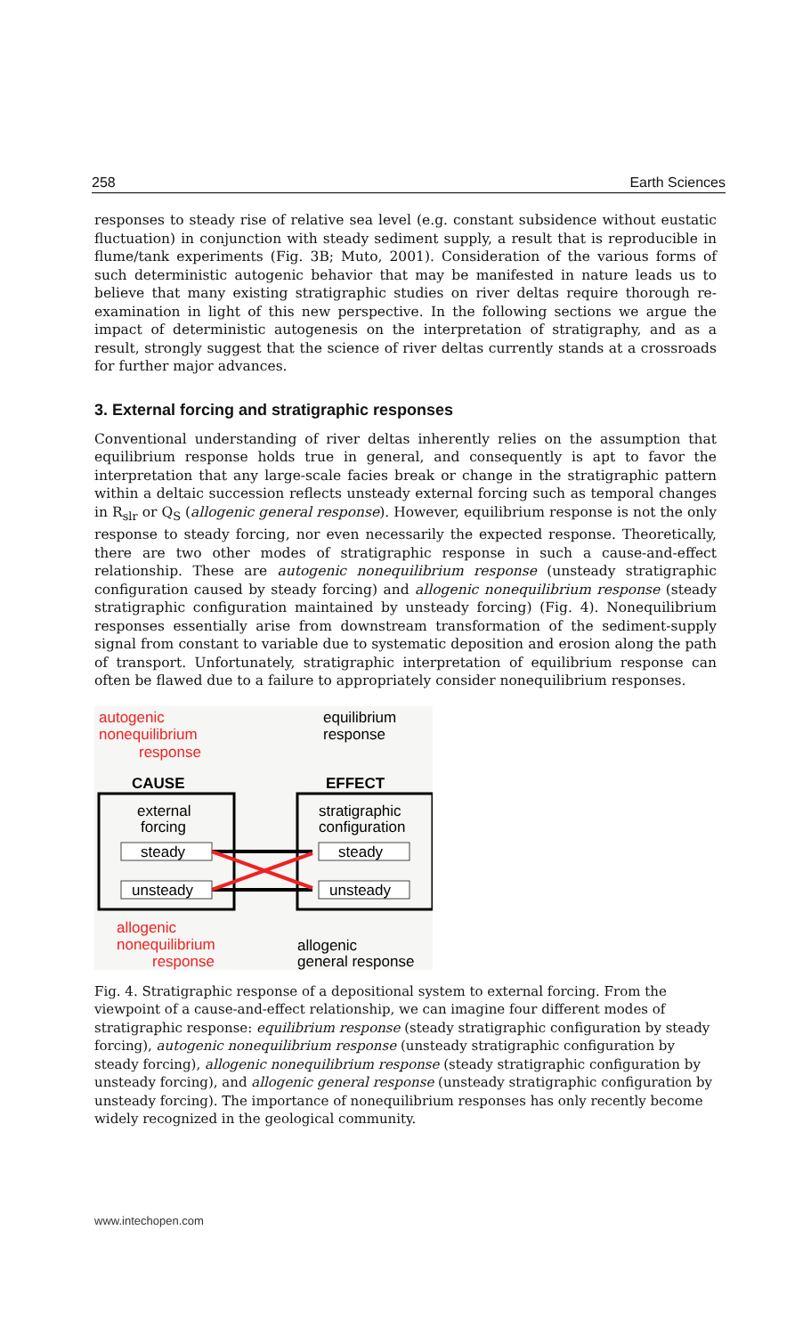258 Earth Sciences
responses to steady rise of relative sea level (e.g. constant subsidence without eustatic fluctuation) in conjunction with steady sediment supply, a result that is reproducible in flume/tank experiments (Fig. 3B; Muto, 2001). Consideration of the various forms of such deterministic autogenic behavior that may be manifested in nature leads us to believe that many existing stratigraphic studies on river deltas require thorough re-examination in light of this new perspective. In the following sections we argue the impact of deterministic autogenesis on the interpretation of stratigraphy, and as a result, strongly suggest that the science of river deltas currently stands at a crossroads for further major advances.
3. External forcing and stratigraphic responses
Conventional understanding of river deltas inherently relies on the assumption that equilibrium response holds true in general, and consequently is apt to favor the interpretation that any large-scale facies break or change in the stratigraphic pattern within a deltaic succession reflects unsteady external forcing such as temporal changes in R<sub>slr</sub> or Q<sub>S</sub> (allogenic general response). However, equilibrium response is not the only response to steady forcing, nor even necessarily the expected response. Theoretically, there are two other modes of stratigraphic response in such a cause-and-effect relationship. These are autogenic nonequilibrium response (unsteady stratigraphic configuration caused by steady forcing) and allogenic nonequilibrium response (steady stratigraphic configuration maintained by unsteady forcing) (Fig. 4). Nonequilibrium responses essentially arise from downstream transformation of the sediment-supply signal from constant to variable due to systematic deposition and erosion along the path of transport. Unfortunately, stratigraphic interpretation of equilibrium response can often be flawed due to a failure to appropriately consider nonequilibrium responses.
autogenic
nonequilibrium
response
equilibrium
response
CAUSE
EFFECT
external
forcing
stratigraphic
configuration
steady
unsteady
steady
unsteady
allogenic
nonequilibrium
response
allogenic
general response
Fig. 4. Stratigraphic response of a depositional system to external forcing. From the viewpoint of a cause-and-effect relationship, we can imagine four different modes of stratigraphic response: equilibrium response (steady stratigraphic configuration by steady forcing), autogenic nonequilibrium response (unsteady stratigraphic configuration by steady forcing), allogenic nonequilibrium response (steady stratigraphic configuration by unsteady forcing), and allogenic general response (unsteady stratigraphic configuration by unsteady forcing). The importance of nonequilibrium responses has only recently become widely recognized in the geological community.
www.intechopen.com